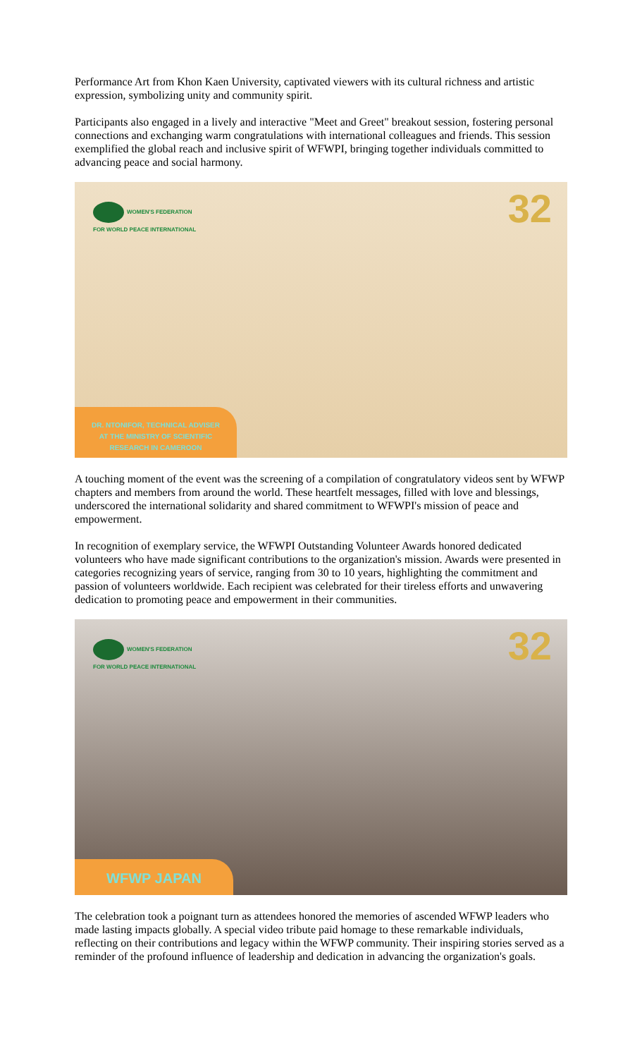Performance Art from Khon Kaen University, captivated viewers with its cultural richness and artistic expression, symbolizing unity and community spirit.
Participants also engaged in a lively and interactive "Meet and Greet" breakout session, fostering personal connections and exchanging warm congratulations with international colleagues and friends. This session exemplified the global reach and inclusive spirit of WFWPI, bringing together individuals committed to advancing peace and social harmony.
WOMEN'S FEDERATION
FOR WORLD PEACE INTERNATIONAL
32
DR. NTONIFOR, TECHNICAL ADVISER
AT THE MINISTRY OF SCIENTIFIC
RESEARCH IN CAMEROON
A touching moment of the event was the screening of a compilation of congratulatory videos sent by WFWP chapters and members from around the world. These heartfelt messages, filled with love and blessings, underscored the international solidarity and shared commitment to WFWPI's mission of peace and empowerment.
In recognition of exemplary service, the WFWPI Outstanding Volunteer Awards honored dedicated volunteers who have made significant contributions to the organization's mission. Awards were presented in categories recognizing years of service, ranging from 30 to 10 years, highlighting the commitment and passion of volunteers worldwide. Each recipient was celebrated for their tireless efforts and unwavering dedication to promoting peace and empowerment in their communities.
WOMEN'S FEDERATION
FOR WORLD PEACE INTERNATIONAL
32
WFWP JAPAN
The celebration took a poignant turn as attendees honored the memories of ascended WFWP leaders who made lasting impacts globally. A special video tribute paid homage to these remarkable individuals, reflecting on their contributions and legacy within the WFWP community. Their inspiring stories served as a reminder of the profound influence of leadership and dedication in advancing the organization's goals.